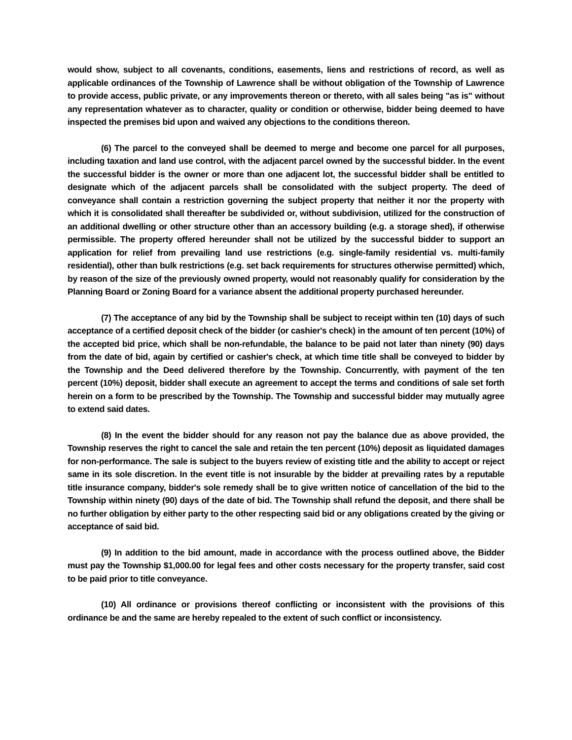would show, subject to all covenants, conditions, easements, liens and restrictions of record, as well as applicable ordinances of the Township of Lawrence shall be without obligation of the Township of Lawrence to provide access, public private, or any improvements thereon or thereto, with all sales being "as is" without any representation whatever as to character, quality or condition or otherwise, bidder being deemed to have inspected the premises bid upon and waived any objections to the conditions thereon.
(6) The parcel to the conveyed shall be deemed to merge and become one parcel for all purposes, including taxation and land use control, with the adjacent parcel owned by the successful bidder. In the event the successful bidder is the owner or more than one adjacent lot, the successful bidder shall be entitled to designate which of the adjacent parcels shall be consolidated with the subject property. The deed of conveyance shall contain a restriction governing the subject property that neither it nor the property with which it is consolidated shall thereafter be subdivided or, without subdivision, utilized for the construction of an additional dwelling or other structure other than an accessory building (e.g. a storage shed), if otherwise permissible. The property offered hereunder shall not be utilized by the successful bidder to support an application for relief from prevailing land use restrictions (e.g. single-family residential vs. multi-family residential), other than bulk restrictions (e.g. set back requirements for structures otherwise permitted) which, by reason of the size of the previously owned property, would not reasonably qualify for consideration by the Planning Board or Zoning Board for a variance absent the additional property purchased hereunder.
(7) The acceptance of any bid by the Township shall be subject to receipt within ten (10) days of such acceptance of a certified deposit check of the bidder (or cashier's check) in the amount of ten percent (10%) of the accepted bid price, which shall be non-refundable, the balance to be paid not later than ninety (90) days from the date of bid, again by certified or cashier's check, at which time title shall be conveyed to bidder by the Township and the Deed delivered therefore by the Township. Concurrently, with payment of the ten percent (10%) deposit, bidder shall execute an agreement to accept the terms and conditions of sale set forth herein on a form to be prescribed by the Township. The Township and successful bidder may mutually agree to extend said dates.
(8) In the event the bidder should for any reason not pay the balance due as above provided, the Township reserves the right to cancel the sale and retain the ten percent (10%) deposit as liquidated damages for non-performance. The sale is subject to the buyers review of existing title and the ability to accept or reject same in its sole discretion. In the event title is not insurable by the bidder at prevailing rates by a reputable title insurance company, bidder's sole remedy shall be to give written notice of cancellation of the bid to the Township within ninety (90) days of the date of bid. The Township shall refund the deposit, and there shall be no further obligation by either party to the other respecting said bid or any obligations created by the giving or acceptance of said bid.
(9) In addition to the bid amount, made in accordance with the process outlined above, the Bidder must pay the Township $1,000.00 for legal fees and other costs necessary for the property transfer, said cost to be paid prior to title conveyance.
(10) All ordinance or provisions thereof conflicting or inconsistent with the provisions of this ordinance be and the same are hereby repealed to the extent of such conflict or inconsistency.